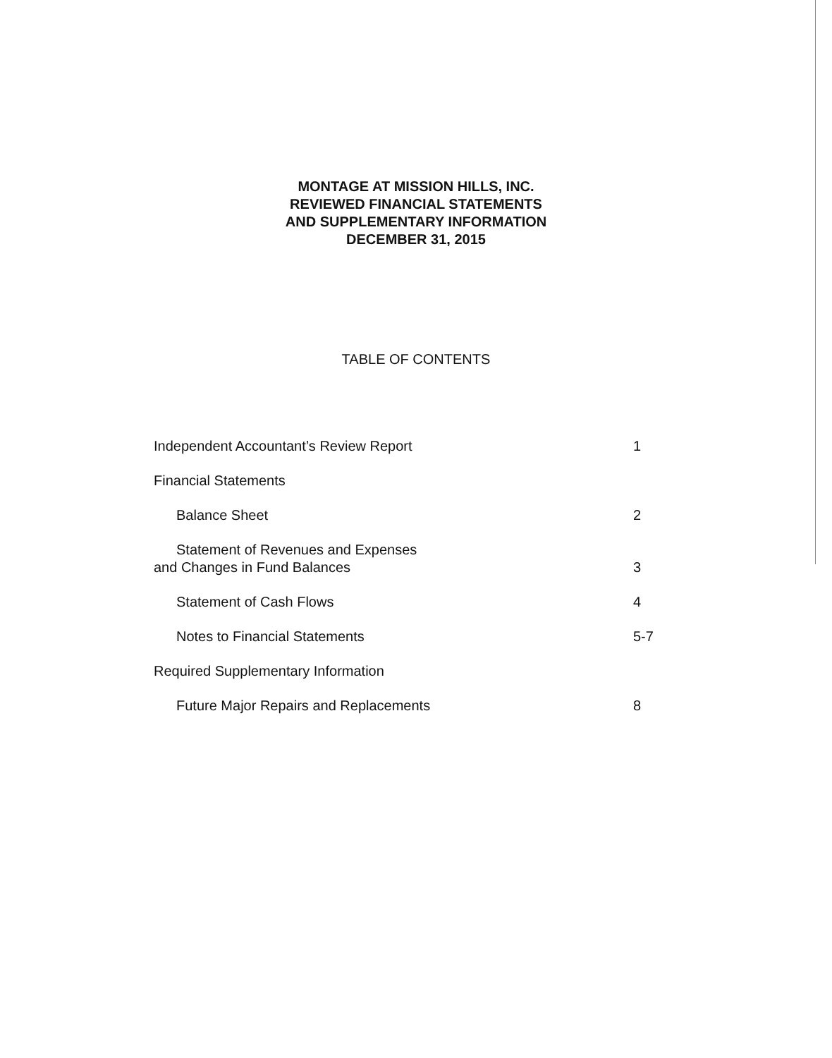MONTAGE AT MISSION HILLS, INC.
REVIEWED FINANCIAL STATEMENTS
AND SUPPLEMENTARY INFORMATION
DECEMBER 31, 2015
TABLE OF CONTENTS
Independent Accountant’s Review Report 1
Financial Statements
Balance Sheet 2
Statement of Revenues and Expenses
and Changes in Fund Balances 3
Statement of Cash Flows 4
Notes to Financial Statements 5-7
Required Supplementary Information
Future Major Repairs and Replacements 8